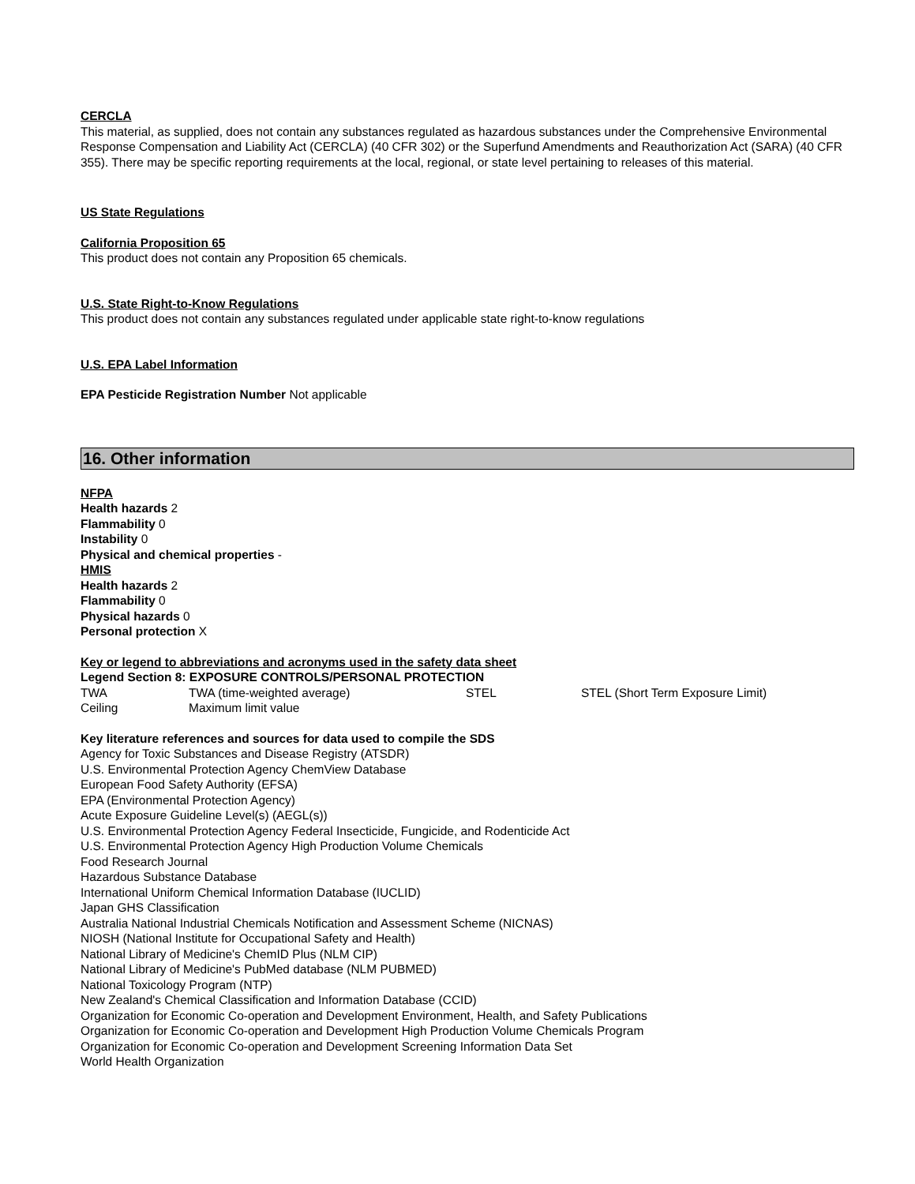CERCLA
This material, as supplied, does not contain any substances regulated as hazardous substances under the Comprehensive Environmental Response Compensation and Liability Act (CERCLA) (40 CFR 302) or the Superfund Amendments and Reauthorization Act (SARA) (40 CFR 355). There may be specific reporting requirements at the local, regional, or state level pertaining to releases of this material.
US State Regulations
California Proposition 65
This product does not contain any Proposition 65 chemicals.
U.S. State Right-to-Know Regulations
This product does not contain any substances regulated under applicable state right-to-know regulations
U.S. EPA Label Information
EPA Pesticide Registration Number Not applicable
16. Other information
NFPA
Health hazards 2
Flammability 0
Instability 0
Physical and chemical properties -
HMIS
Health hazards 2
Flammability 0
Physical hazards 0
Personal protection X
Key or legend to abbreviations and acronyms used in the safety data sheet
Legend Section 8: EXPOSURE CONTROLS/PERSONAL PROTECTION
| TWA | TWA (time-weighted average) | STEL | STEL (Short Term Exposure Limit) |
| Ceiling | Maximum limit value | | |
Key literature references and sources for data used to compile the SDS
Agency for Toxic Substances and Disease Registry (ATSDR)
U.S. Environmental Protection Agency ChemView Database
European Food Safety Authority (EFSA)
EPA (Environmental Protection Agency)
Acute Exposure Guideline Level(s) (AEGL(s))
U.S. Environmental Protection Agency Federal Insecticide, Fungicide, and Rodenticide Act
U.S. Environmental Protection Agency High Production Volume Chemicals
Food Research Journal
Hazardous Substance Database
International Uniform Chemical Information Database (IUCLID)
Japan GHS Classification
Australia National Industrial Chemicals Notification and Assessment Scheme (NICNAS)
NIOSH (National Institute for Occupational Safety and Health)
National Library of Medicine's ChemID Plus (NLM CIP)
National Library of Medicine's PubMed database (NLM PUBMED)
National Toxicology Program (NTP)
New Zealand's Chemical Classification and Information Database (CCID)
Organization for Economic Co-operation and Development Environment, Health, and Safety Publications
Organization for Economic Co-operation and Development High Production Volume Chemicals Program
Organization for Economic Co-operation and Development Screening Information Data Set
World Health Organization